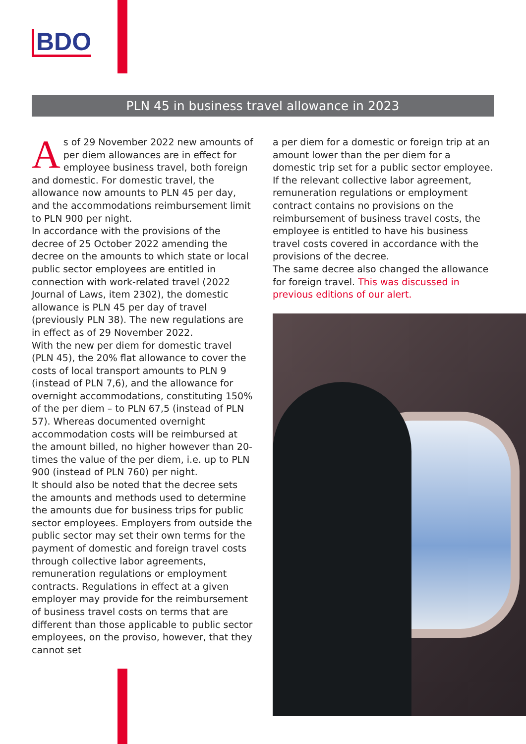BDO
PLN 45 in business travel allowance in 2023
As of 29 November 2022 new amounts of per diem allowances are in effect for employee business travel, both foreign and domestic. For domestic travel, the allowance now amounts to PLN 45 per day, and the accommodations reimbursement limit to PLN 900 per night.
In accordance with the provisions of the decree of 25 October 2022 amending the decree on the amounts to which state or local public sector employees are entitled in connection with work-related travel (2022 Journal of Laws, item 2302), the domestic allowance is PLN 45 per day of travel (previously PLN 38). The new regulations are in effect as of 29 November 2022.
With the new per diem for domestic travel (PLN 45), the 20% flat allowance to cover the costs of local transport amounts to PLN 9 (instead of PLN 7,6), and the allowance for overnight accommodations, constituting 150% of the per diem – to PLN 67,5 (instead of PLN 57). Whereas documented overnight accommodation costs will be reimbursed at the amount billed, no higher however than 20-times the value of the per diem, i.e. up to PLN 900 (instead of PLN 760) per night.
It should also be noted that the decree sets the amounts and methods used to determine the amounts due for business trips for public sector employees. Employers from outside the public sector may set their own terms for the payment of domestic and foreign travel costs through collective labor agreements, remuneration regulations or employment contracts. Regulations in effect at a given employer may provide for the reimbursement of business travel costs on terms that are different than those applicable to public sector employees, on the proviso, however, that they cannot set
a per diem for a domestic or foreign trip at an amount lower than the per diem for a domestic trip set for a public sector employee.
If the relevant collective labor agreement, remuneration regulations or employment contract contains no provisions on the reimbursement of business travel costs, the employee is entitled to have his business travel costs covered in accordance with the provisions of the decree.
The same decree also changed the allowance for foreign travel. This was discussed in previous editions of our alert.